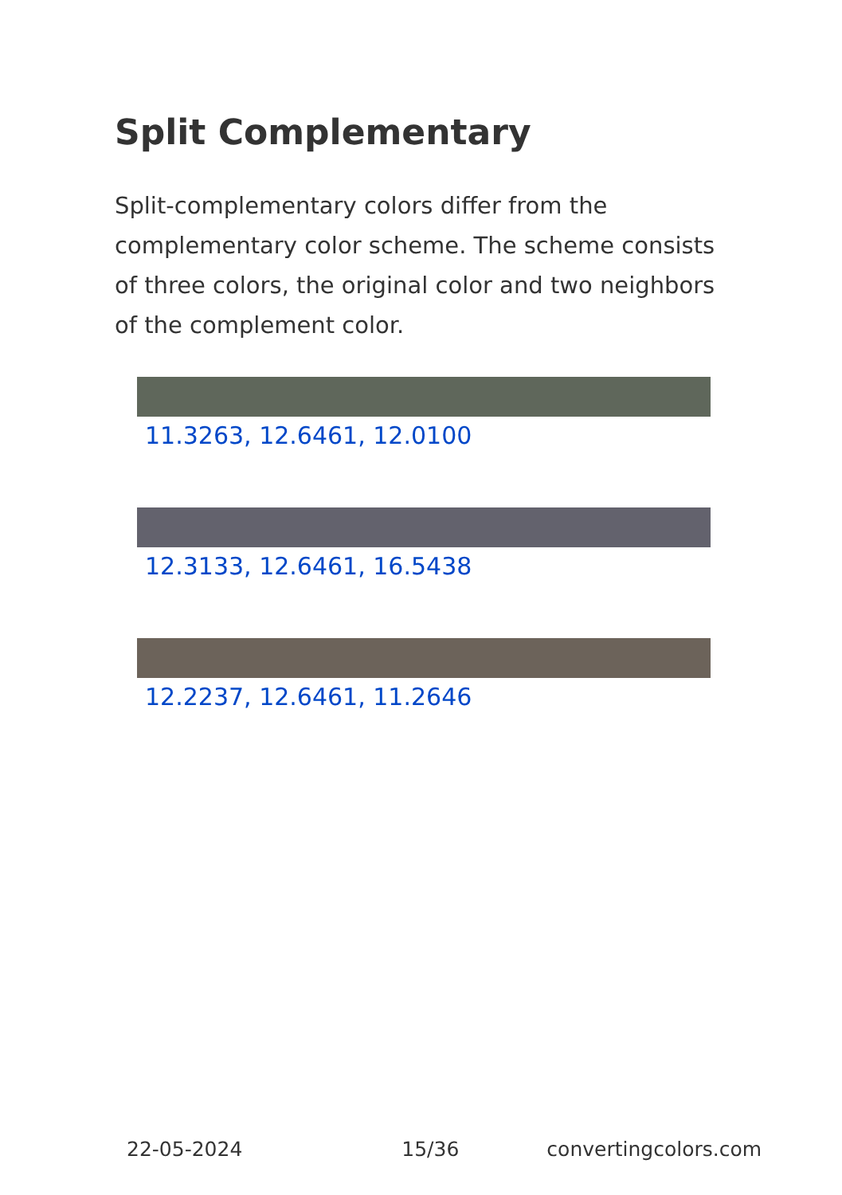Split Complementary
Split-complementary colors differ from the complementary color scheme. The scheme consists of three colors, the original color and two neighbors of the complement color.
11.3263, 12.6461, 12.0100
12.3133, 12.6461, 16.5438
12.2237, 12.6461, 11.2646
22-05-2024 15/36 convertingcolors.com